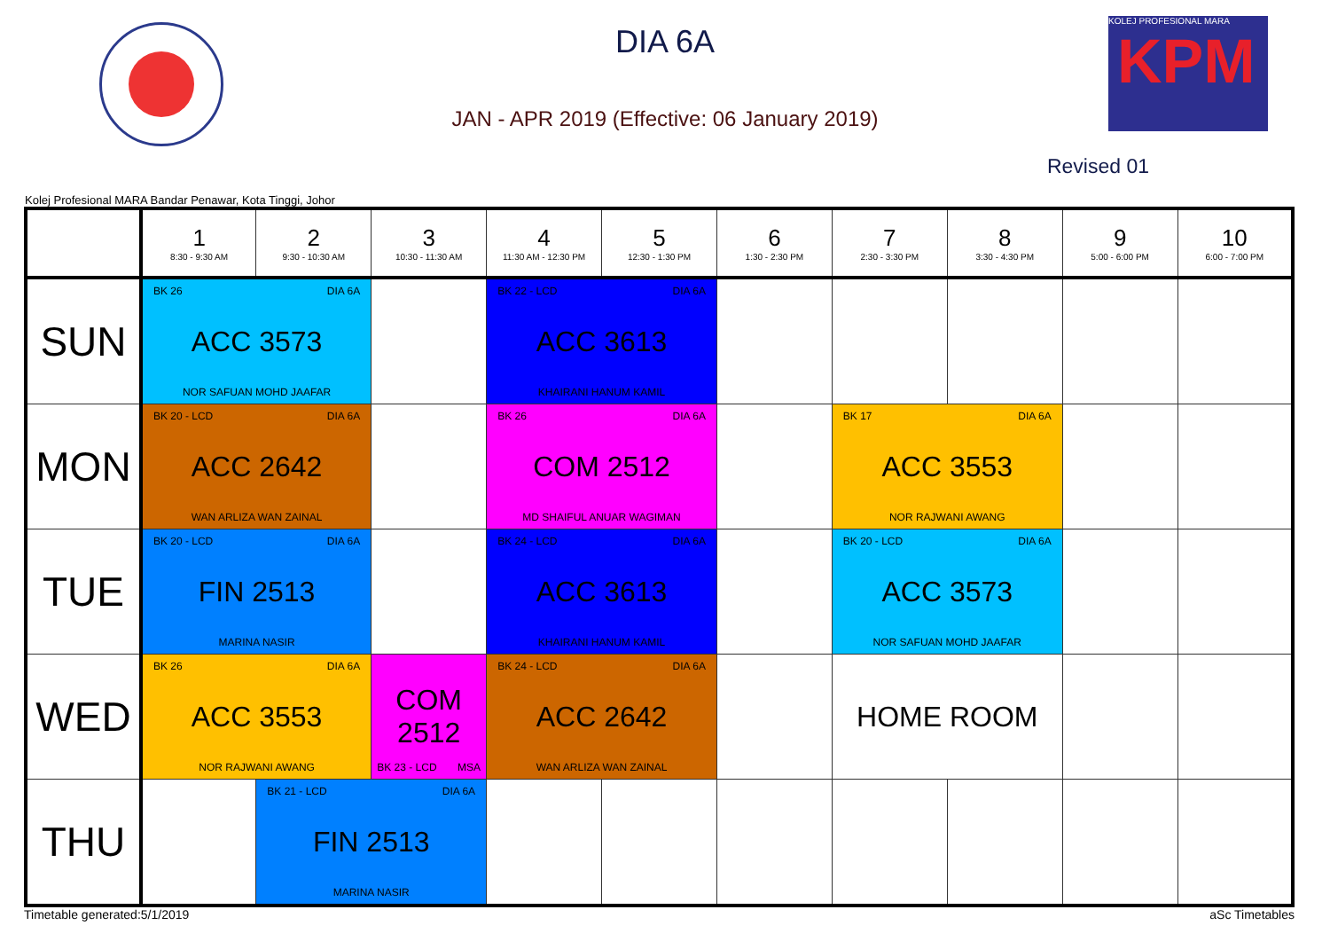DIA 6A
JAN - APR 2019 (Effective: 06 January 2019)
KOLEJ PROFESIONAL MARA
KPM
Revised 01
Kolej Profesional MARA Bandar Penawar, Kota Tinggi, Johor
| | 1 8:30 - 9:30 AM | 2 9:30 - 10:30 AM | 3 10:30 - 11:30 AM | 4 11:30 AM - 12:30 PM | 5 12:30 - 1:30 PM | 6 1:30 - 2:30 PM | 7 2:30 - 3:30 PM | 8 3:30 - 4:30 PM | 9 5:00 - 6:00 PM | 10 6:00 - 7:00 PM |
| --- | --- | --- | --- | --- | --- | --- | --- | --- | --- | --- |
| SUN | BK 26 DIA 6A ACC 3573 NOR SAFUAN MOHD JAAFAR | | | BK 22 - LCD DIA 6A ACC 3613 KHAIRANI HANUM KAMIL | | | | | | |
| MON | BK 20 - LCD DIA 6A ACC 2642 WAN ARLIZA WAN ZAINAL | | | BK 26 DIA 6A COM 2512 MD SHAIFUL ANUAR WAGIMAN | | | BK 17 DIA 6A ACC 3553 NOR RAJWANI AWANG | | | |
| TUE | BK 20 - LCD DIA 6A FIN 2513 MARINA NASIR | | | BK 24 - LCD DIA 6A ACC 3613 KHAIRANI HANUM KAMIL | | | BK 20 - LCD DIA 6A ACC 3573 NOR SAFUAN MOHD JAAFAR | | | |
| WED | BK 26 DIA 6A ACC 3553 NOR RAJWANI AWANG | | COM 2512 BK 23 - LCD MSA | BK 24 - LCD DIA 6A ACC 2642 WAN ARLIZA WAN ZAINAL | | | HOME ROOM | | | |
| THU | | BK 21 - LCD DIA 6A FIN 2513 MARINA NASIR | | | | | | | | |
Timetable generated:5/1/2019 aSc Timetables